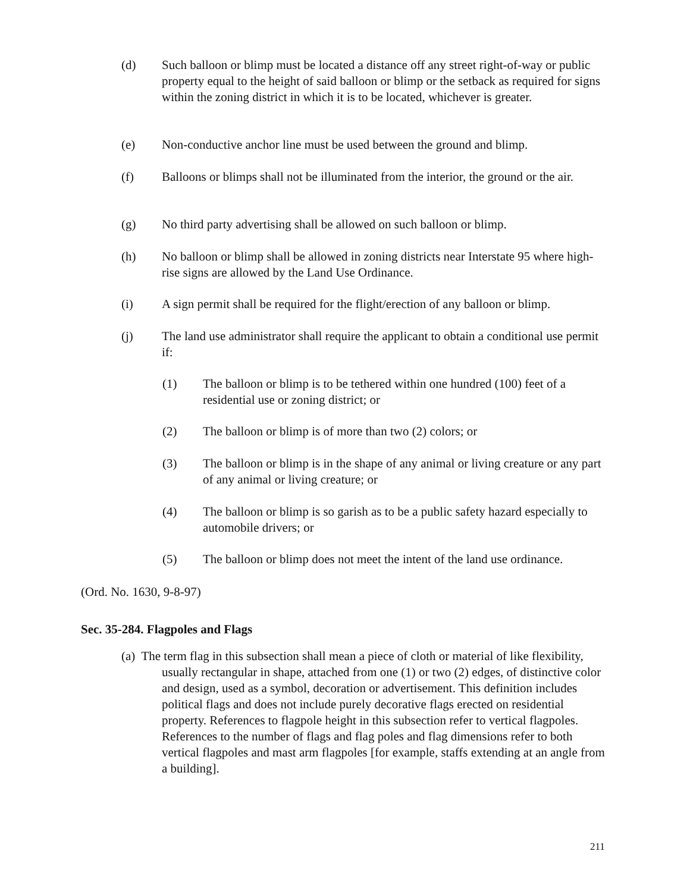(d) Such balloon or blimp must be located a distance off any street right-of-way or public property equal to the height of said balloon or blimp or the setback as required for signs within the zoning district in which it is to be located, whichever is greater.
(e) Non-conductive anchor line must be used between the ground and blimp.
(f) Balloons or blimps shall not be illuminated from the interior, the ground or the air.
(g) No third party advertising shall be allowed on such balloon or blimp.
(h) No balloon or blimp shall be allowed in zoning districts near Interstate 95 where high-rise signs are allowed by the Land Use Ordinance.
(i) A sign permit shall be required for the flight/erection of any balloon or blimp.
(j) The land use administrator shall require the applicant to obtain a conditional use permit if:
(1) The balloon or blimp is to be tethered within one hundred (100) feet of a residential use or zoning district; or
(2) The balloon or blimp is of more than two (2) colors; or
(3) The balloon or blimp is in the shape of any animal or living creature or any part of any animal or living creature; or
(4) The balloon or blimp is so garish as to be a public safety hazard especially to automobile drivers; or
(5) The balloon or blimp does not meet the intent of the land use ordinance.
(Ord. No. 1630, 9-8-97)
Sec. 35-284. Flagpoles and Flags
(a) The term flag in this subsection shall mean a piece of cloth or material of like flexibility, usually rectangular in shape, attached from one (1) or two (2) edges, of distinctive color and design, used as a symbol, decoration or advertisement. This definition includes political flags and does not include purely decorative flags erected on residential property. References to flagpole height in this subsection refer to vertical flagpoles. References to the number of flags and flag poles and flag dimensions refer to both vertical flagpoles and mast arm flagpoles [for example, staffs extending at an angle from a building].
211